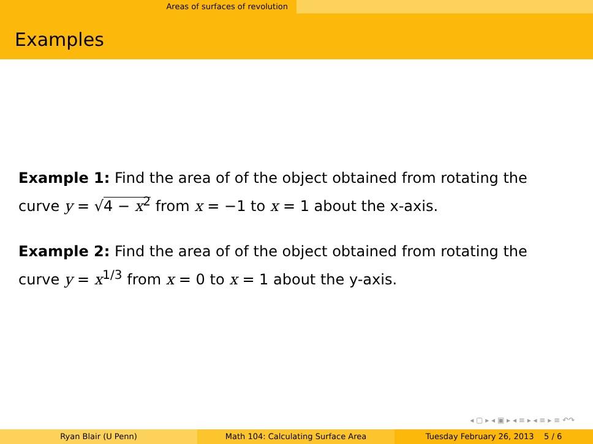Areas of surfaces of revolution
Examples
Example 1: Find the area of of the object obtained from rotating the curve y = √4 − x<sup>2</sup> from x = −1 to x = 1 about the x-axis.
Example 2: Find the area of of the object obtained from rotating the curve y = x<sup>1/3</sup> from x = 0 to x = 1 about the y-axis.
◂ ▢ ▸ ◂ ▣ ▸ ◂ ≡ ▸ ◂ ≡ ▸ ≡ ↶↷
Ryan Blair (U Penn) Math 104: Calculating Surface Area Tuesday February 26, 2013 5 / 6